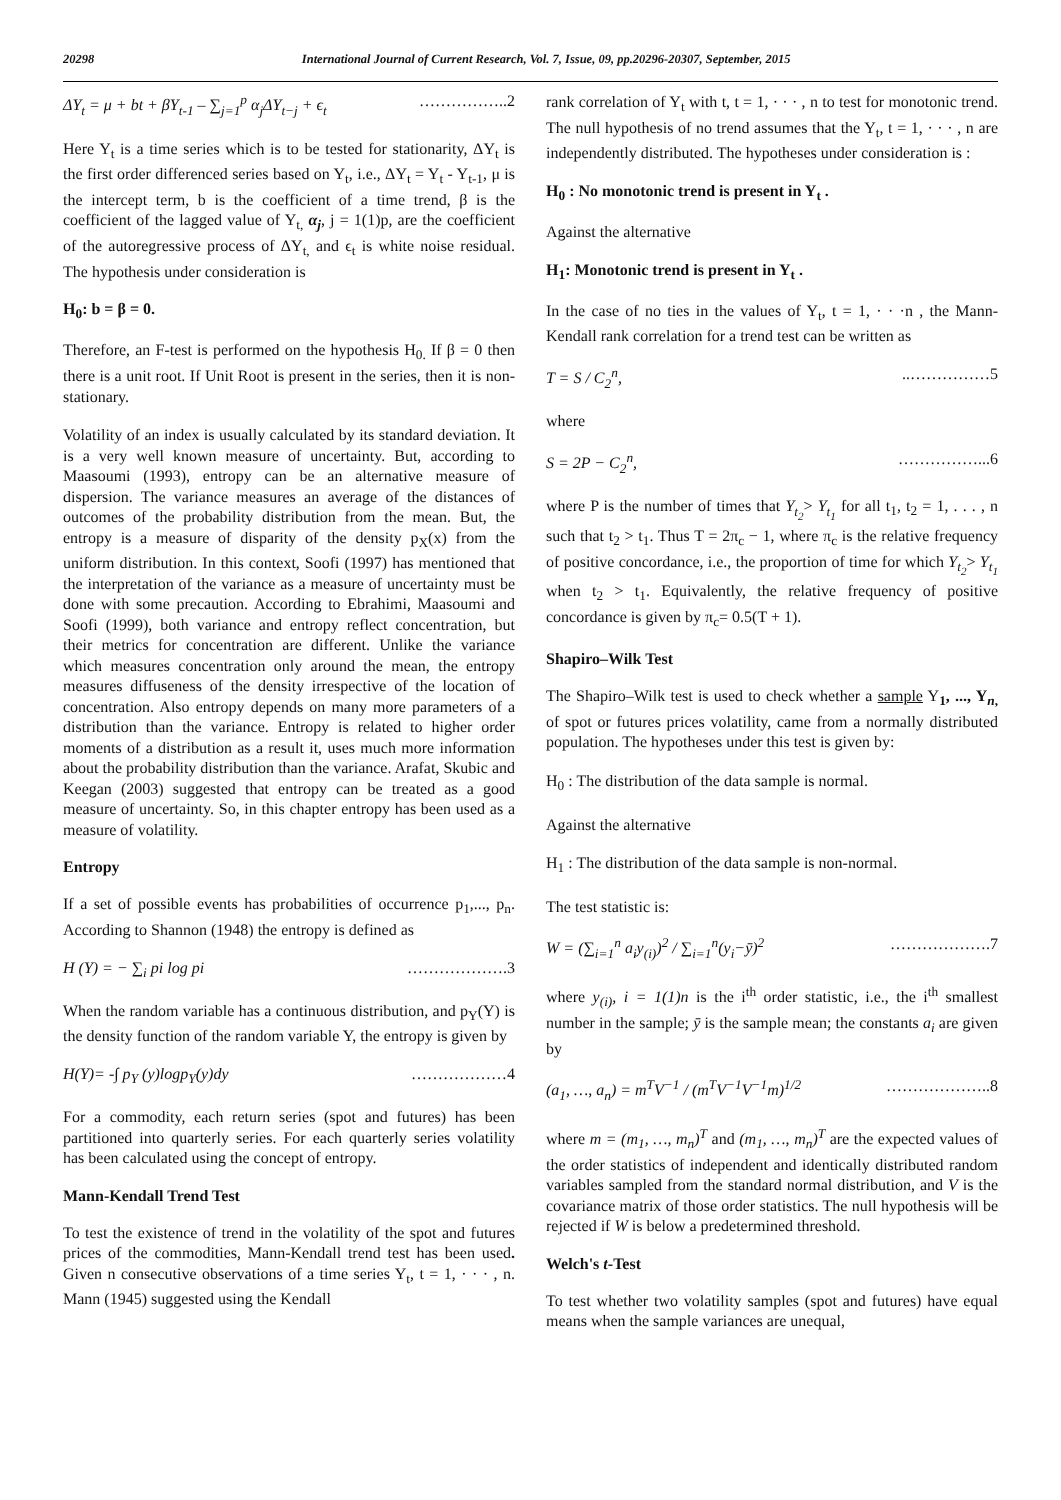20298 International Journal of Current Research, Vol. 7, Issue, 09, pp.20296-20307, September, 2015
ΔY<sub>t</sub> = μ + bt + βY<sub>t-1</sub> – ∑<sub>j=1</sub><sup>p</sup> α<sub>j</sub>ΔY<sub>t−j</sub> + ϵ<sub>t</sub> ……………..2
Here Y<sub>t</sub> is a time series which is to be tested for stationarity, ΔY<sub>t</sub> is the first order differenced series based on Y<sub>t</sub>, i.e., ΔY<sub>t</sub> = Y<sub>t</sub> - Y<sub>t-1</sub>, μ is the intercept term, b is the coefficient of a time trend, β is the coefficient of the lagged value of Y<sub>t,</sub> α<sub>j</sub>, j = 1(1)p, are the coefficient of the autoregressive process of ΔY<sub>t,</sub> and ϵ<sub>t</sub> is white noise residual. The hypothesis under consideration is
H<sub>0</sub>: b = β = 0.
Therefore, an F-test is performed on the hypothesis H<sub>0.</sub> If β = 0 then there is a unit root. If Unit Root is present in the series, then it is non-stationary.
Volatility of an index is usually calculated by its standard deviation. It is a very well known measure of uncertainty. But, according to Maasoumi (1993), entropy can be an alternative measure of dispersion. The variance measures an average of the distances of outcomes of the probability distribution from the mean. But, the entropy is a measure of disparity of the density p<sub>X</sub>(x) from the uniform distribution. In this context, Soofi (1997) has mentioned that the interpretation of the variance as a measure of uncertainty must be done with some precaution. According to Ebrahimi, Maasoumi and Soofi (1999), both variance and entropy reflect concentration, but their metrics for concentration are different. Unlike the variance which measures concentration only around the mean, the entropy measures diffuseness of the density irrespective of the location of concentration. Also entropy depends on many more parameters of a distribution than the variance. Entropy is related to higher order moments of a distribution as a result it, uses much more information about the probability distribution than the variance. Arafat, Skubic and Keegan (2003) suggested that entropy can be treated as a good measure of uncertainty. So, in this chapter entropy has been used as a measure of volatility.
Entropy
If a set of possible events has probabilities of occurrence p<sub>1</sub>,..., p<sub>n</sub>. According to Shannon (1948) the entropy is defined as
H (Y) = − ∑<sub>i</sub> pi log pi ……………….3
When the random variable has a continuous distribution, and p<sub>Y</sub>(Y) is the density function of the random variable Y, the entropy is given by
H(Y)= -∫ p<sub>Y</sub> (y)logp<sub>Y</sub>(y)dy ………………4
For a commodity, each return series (spot and futures) has been partitioned into quarterly series. For each quarterly series volatility has been calculated using the concept of entropy.
Mann-Kendall Trend Test
To test the existence of trend in the volatility of the spot and futures prices of the commodities, Mann-Kendall trend test has been used. Given n consecutive observations of a time series Y<sub>t</sub>, t = 1, · · · , n. Mann (1945) suggested using the Kendall
rank correlation of Y<sub>t</sub> with t, t = 1, · · · , n to test for monotonic trend. The null hypothesis of no trend assumes that the Y<sub>t</sub>, t = 1, · · · , n are independently distributed. The hypotheses under consideration is :
H<sub>0</sub> : No monotonic trend is present in Y<sub>t</sub> .
Against the alternative
H<sub>1</sub>: Monotonic trend is present in Y<sub>t</sub> .
In the case of no ties in the values of Y<sub>t</sub>, t = 1, · · ·n , the Mann-Kendall rank correlation for a trend test can be written as
T = S / C<sub>2</sub><sup>n</sup>,..……………5
where
S = 2P − C<sub>2</sub><sup>n</sup>, ……………...6
where P is the number of times that Y<sub>t<sub>2</sub></sub>> Y<sub>t<sub>1</sub></sub> for all t<sub>1</sub>, t<sub>2</sub> = 1, . . . , n such that t<sub>2</sub> > t<sub>1</sub>. Thus T = 2π<sub>c</sub> − 1, where π<sub>c</sub> is the relative frequency of positive concordance, i.e., the proportion of time for which Y<sub>t<sub>2</sub></sub>> Y<sub>t<sub>1</sub></sub> when t<sub>2</sub> > t<sub>1</sub>. Equivalently, the relative frequency of positive concordance is given by π<sub>c</sub>= 0.5(T + 1).
Shapiro–Wilk Test
The Shapiro–Wilk test is used to check whether a sample Y<sub>1</sub>, ..., Y<sub>n,</sub> of spot or futures prices volatility, came from a normally distributed population. The hypotheses under this test is given by:
H<sub>0</sub> : The distribution of the data sample is normal.
Against the alternative
H<sub>1</sub> : The distribution of the data sample is non-normal.
The test statistic is:
W = (∑<sub>i=1</sub><sup>n</sup> a<sub>i</sub>y<sub>(i)</sub>)<sup>2</sup> / ∑<sub>i=1</sub><sup>n</sup>(y<sub>i</sub>−ȳ)<sup>2</sup> ……………….7
where y<sub>(i)</sub>, i = 1(1)n is the i<sup>th</sup> order statistic, i.e., the i<sup>th</sup> smallest number in the sample; ȳ is the sample mean; the constants a<sub>i</sub> are given by
(a<sub>1</sub>, …, a<sub>n</sub>) = m<sup>T</sup>V<sup>−1</sup> / (m<sup>T</sup>V<sup>−1</sup>V<sup>−1</sup>m)<sup>1/2</sup> ………………..8
where m = (m<sub>1</sub>, …, m<sub>n</sub>)<sup>T</sup> and (m<sub>1</sub>, …, m<sub>n</sub>)<sup>T</sup> are the expected values of the order statistics of independent and identically distributed random variables sampled from the standard normal distribution, and V is the covariance matrix of those order statistics. The null hypothesis will be rejected if W is below a predetermined threshold.
Welch's t-Test
To test whether two volatility samples (spot and futures) have equal means when the sample variances are unequal,